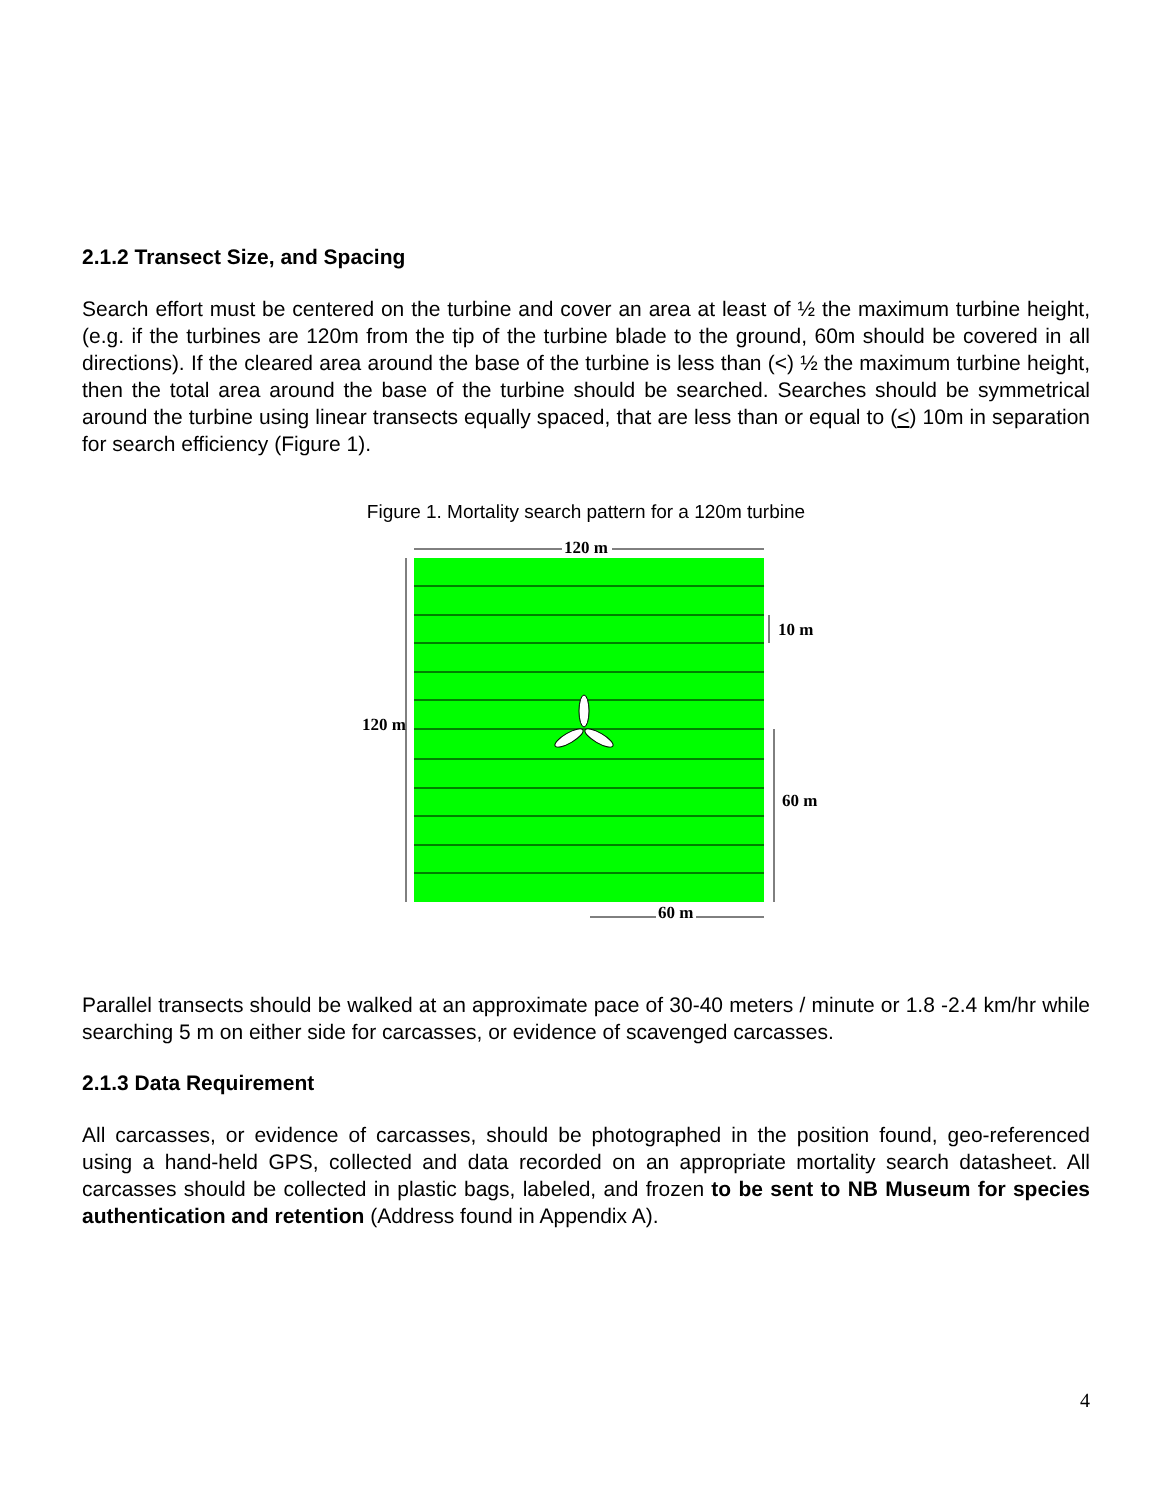2.1.2 Transect Size, and Spacing
Search effort must be centered on the turbine and cover an area at least of ½ the maximum turbine height, (e.g. if the turbines are 120m from the tip of the turbine blade to the ground, 60m should be covered in all directions). If the cleared area around the base of the turbine is less than (<) ½ the maximum turbine height, then the total area around the base of the turbine should be searched. Searches should be symmetrical around the turbine using linear transects equally spaced, that are less than or equal to (<) 10m in separation for search efficiency (Figure 1).
Figure 1. Mortality search pattern for a 120m turbine
120 m
120 m
10 m
60 m
60 m
Parallel transects should be walked at an approximate pace of 30-40 meters / minute or 1.8 -2.4 km/hr while searching 5 m on either side for carcasses, or evidence of scavenged carcasses.
2.1.3 Data Requirement
All carcasses, or evidence of carcasses, should be photographed in the position found, geo-referenced using a hand-held GPS, collected and data recorded on an appropriate mortality search datasheet. All carcasses should be collected in plastic bags, labeled, and frozen to be sent to NB Museum for species authentication and retention (Address found in Appendix A).
4